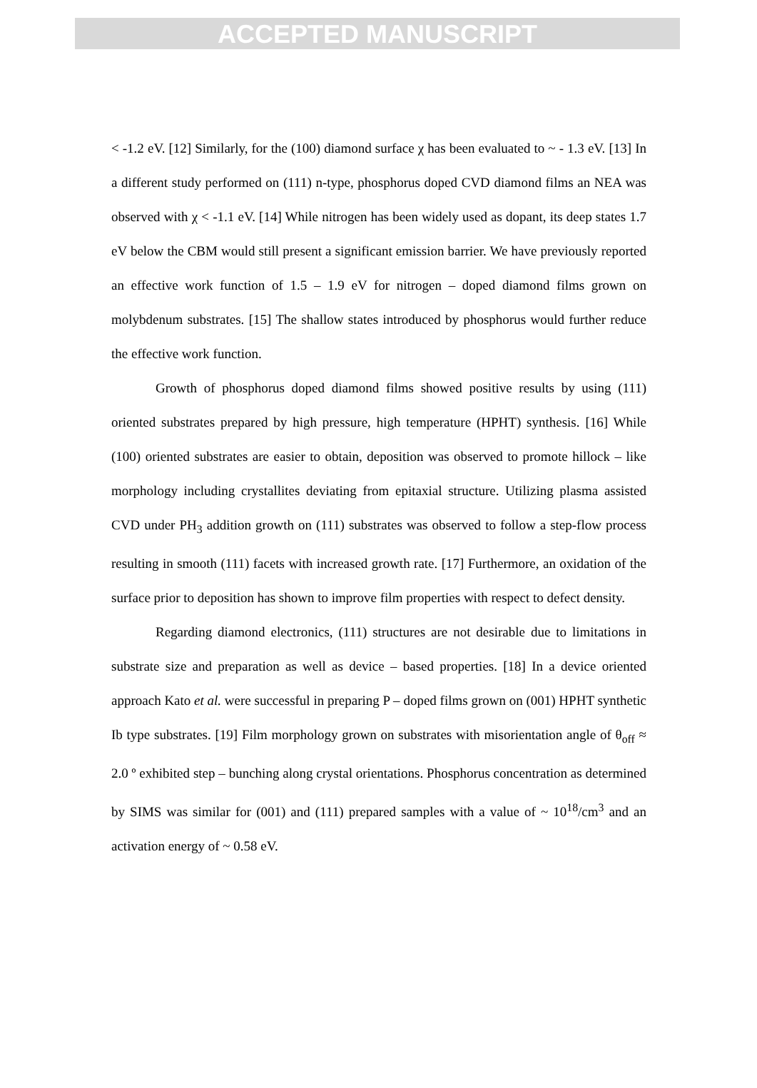ACCEPTED MANUSCRIPT
< -1.2 eV. [12] Similarly, for the (100) diamond surface χ has been evaluated to ~ - 1.3 eV. [13] In a different study performed on (111) n-type, phosphorus doped CVD diamond films an NEA was observed with χ < -1.1 eV. [14] While nitrogen has been widely used as dopant, its deep states 1.7 eV below the CBM would still present a significant emission barrier. We have previously reported an effective work function of 1.5 – 1.9 eV for nitrogen – doped diamond films grown on molybdenum substrates. [15] The shallow states introduced by phosphorus would further reduce the effective work function.
Growth of phosphorus doped diamond films showed positive results by using (111) oriented substrates prepared by high pressure, high temperature (HPHT) synthesis. [16] While (100) oriented substrates are easier to obtain, deposition was observed to promote hillock – like morphology including crystallites deviating from epitaxial structure. Utilizing plasma assisted CVD under PH<sub>3</sub> addition growth on (111) substrates was observed to follow a step-flow process resulting in smooth (111) facets with increased growth rate. [17] Furthermore, an oxidation of the surface prior to deposition has shown to improve film properties with respect to defect density.
Regarding diamond electronics, (111) structures are not desirable due to limitations in substrate size and preparation as well as device – based properties. [18] In a device oriented approach Kato et al. were successful in preparing P – doped films grown on (001) HPHT synthetic Ib type substrates. [19] Film morphology grown on substrates with misorientation angle of θ<sub>off</sub> ≈ 2.0 º exhibited step – bunching along crystal orientations. Phosphorus concentration as determined by SIMS was similar for (001) and (111) prepared samples with a value of ~ 10<sup>18</sup>/cm<sup>3</sup> and an activation energy of ~ 0.58 eV.